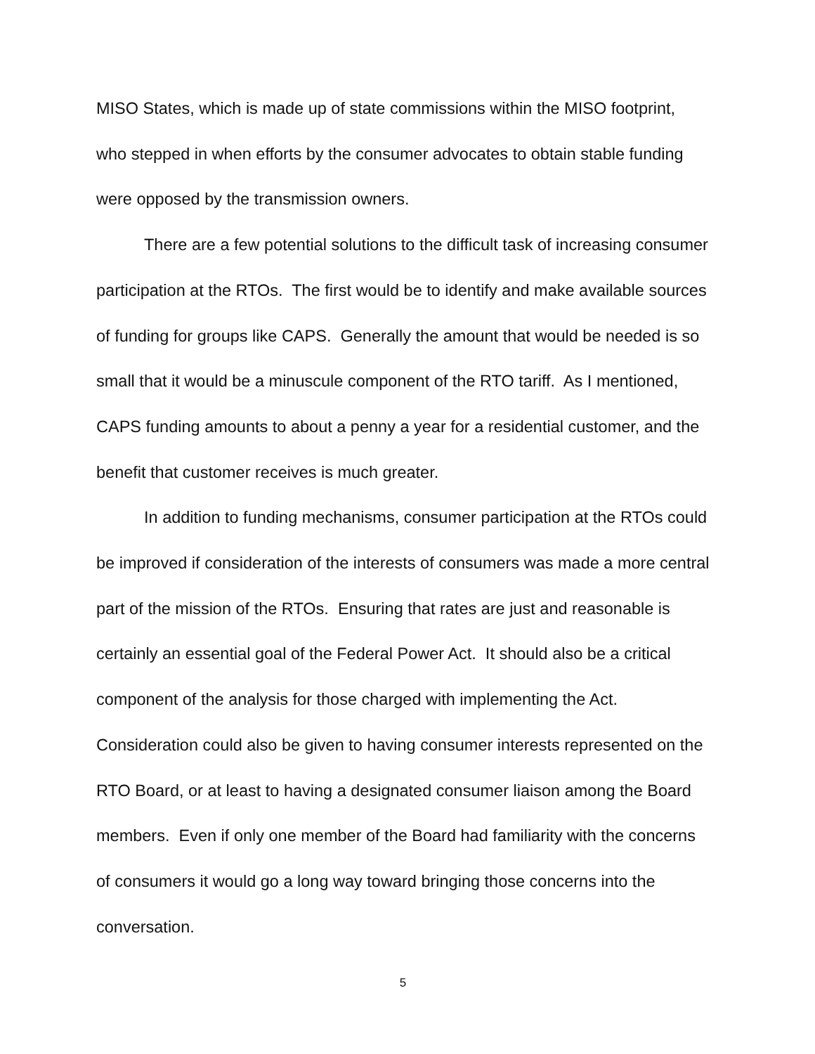MISO States, which is made up of state commissions within the MISO footprint, who stepped in when efforts by the consumer advocates to obtain stable funding were opposed by the transmission owners.
There are a few potential solutions to the difficult task of increasing consumer participation at the RTOs. The first would be to identify and make available sources of funding for groups like CAPS. Generally the amount that would be needed is so small that it would be a minuscule component of the RTO tariff. As I mentioned, CAPS funding amounts to about a penny a year for a residential customer, and the benefit that customer receives is much greater.
In addition to funding mechanisms, consumer participation at the RTOs could be improved if consideration of the interests of consumers was made a more central part of the mission of the RTOs. Ensuring that rates are just and reasonable is certainly an essential goal of the Federal Power Act. It should also be a critical component of the analysis for those charged with implementing the Act. Consideration could also be given to having consumer interests represented on the RTO Board, or at least to having a designated consumer liaison among the Board members. Even if only one member of the Board had familiarity with the concerns of consumers it would go a long way toward bringing those concerns into the conversation.
5